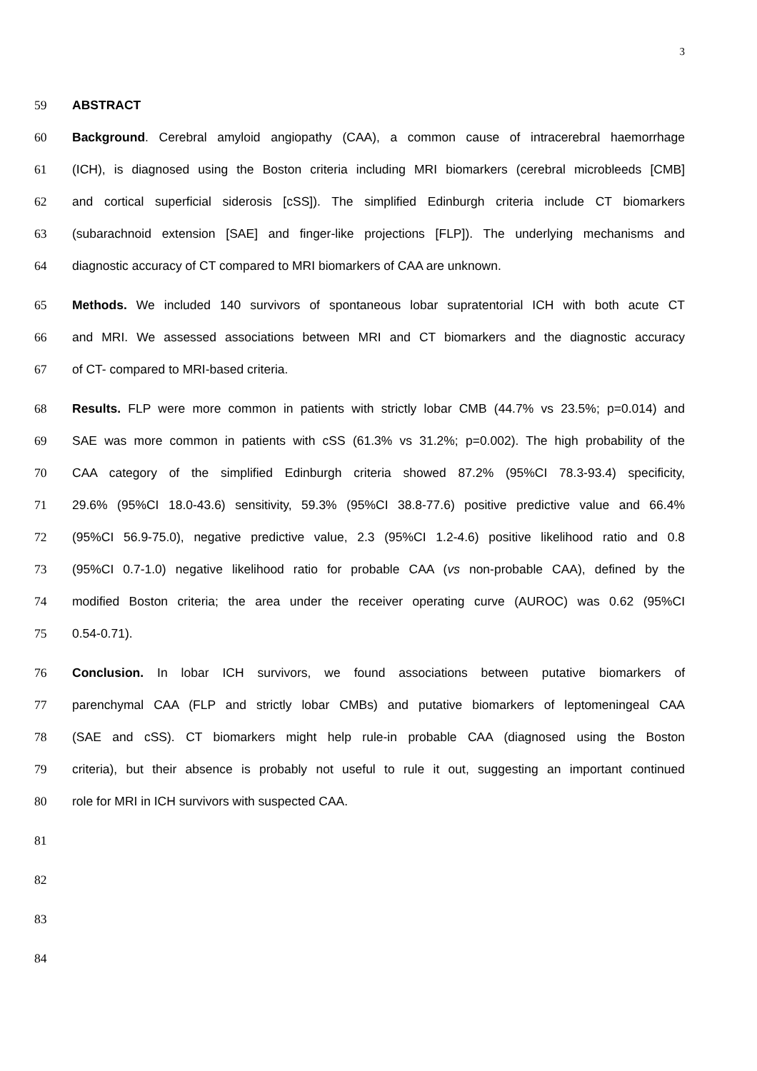3
59 ABSTRACT
60 Background. Cerebral amyloid angiopathy (CAA), a common cause of intracerebral haemorrhage
61 (ICH), is diagnosed using the Boston criteria including MRI biomarkers (cerebral microbleeds [CMB]
62 and cortical superficial siderosis [cSS]). The simplified Edinburgh criteria include CT biomarkers
63 (subarachnoid extension [SAE] and finger-like projections [FLP]). The underlying mechanisms and
64 diagnostic accuracy of CT compared to MRI biomarkers of CAA are unknown.
65 Methods. We included 140 survivors of spontaneous lobar supratentorial ICH with both acute CT
66 and MRI. We assessed associations between MRI and CT biomarkers and the diagnostic accuracy
67 of CT- compared to MRI-based criteria.
68 Results. FLP were more common in patients with strictly lobar CMB (44.7% vs 23.5%; p=0.014) and
69 SAE was more common in patients with cSS (61.3% vs 31.2%; p=0.002). The high probability of the
70 CAA category of the simplified Edinburgh criteria showed 87.2% (95%CI 78.3-93.4) specificity,
71 29.6% (95%CI 18.0-43.6) sensitivity, 59.3% (95%CI 38.8-77.6) positive predictive value and 66.4%
72 (95%CI 56.9-75.0), negative predictive value, 2.3 (95%CI 1.2-4.6) positive likelihood ratio and 0.8
73 (95%CI 0.7-1.0) negative likelihood ratio for probable CAA (vs non-probable CAA), defined by the
74 modified Boston criteria; the area under the receiver operating curve (AUROC) was 0.62 (95%CI
75 0.54-0.71).
76 Conclusion. In lobar ICH survivors, we found associations between putative biomarkers of
77 parenchymal CAA (FLP and strictly lobar CMBs) and putative biomarkers of leptomeningeal CAA
78 (SAE and cSS). CT biomarkers might help rule-in probable CAA (diagnosed using the Boston
79 criteria), but their absence is probably not useful to rule it out, suggesting an important continued
80 role for MRI in ICH survivors with suspected CAA.
81
82
83
84